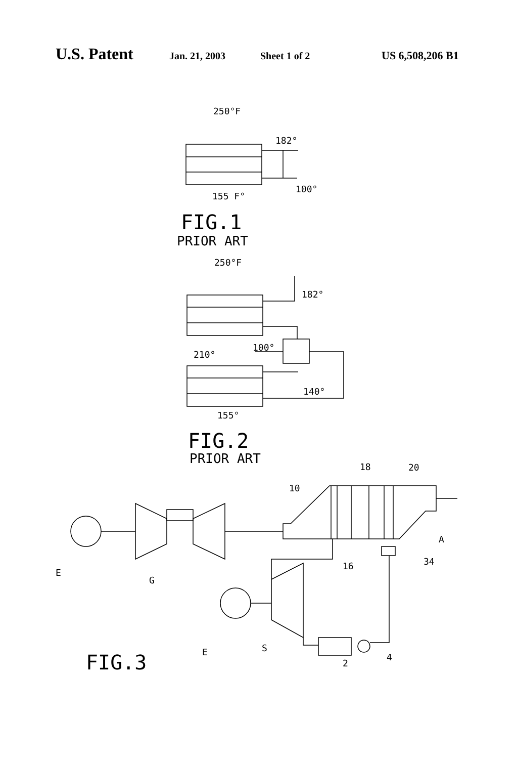U.S. Patent Jan. 21, 2003 Sheet 1 of 2 US 6,508,206 B1
250°F
182°
100°
155 F°
FIG.1
PRIOR ART
250°F
182°
100°
210°
140°
155°
FIG.2
PRIOR ART
18
20
10
A
E
G
16
34
E
S
2
4
FIG.3